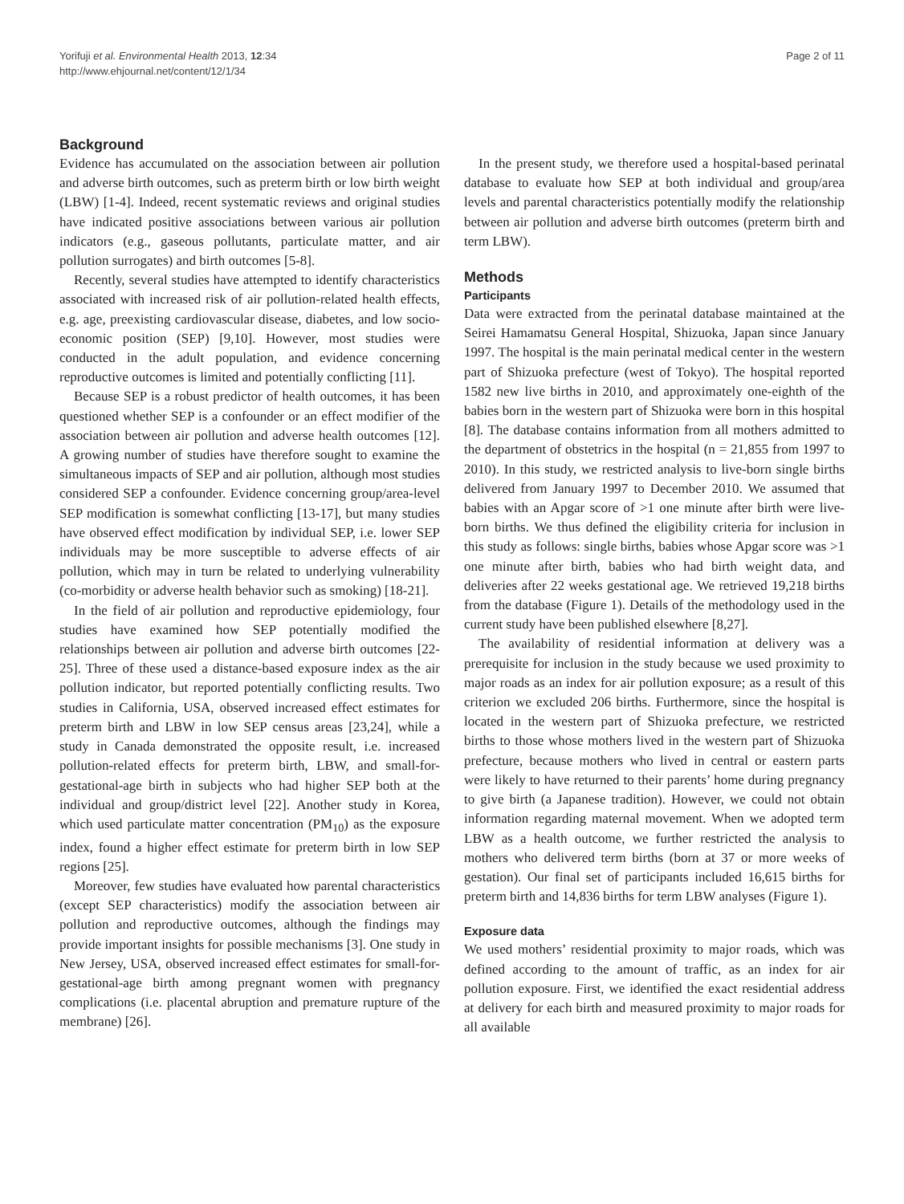Yorifuji et al. Environmental Health 2013, 12:34
http://www.ehjournal.net/content/12/1/34
Page 2 of 11
Background
Evidence has accumulated on the association between air pollution and adverse birth outcomes, such as preterm birth or low birth weight (LBW) [1-4]. Indeed, recent systematic reviews and original studies have indicated positive associations between various air pollution indicators (e.g., gaseous pollutants, particulate matter, and air pollution surrogates) and birth outcomes [5-8].
Recently, several studies have attempted to identify characteristics associated with increased risk of air pollution-related health effects, e.g. age, preexisting cardiovascular disease, diabetes, and low socio-economic position (SEP) [9,10]. However, most studies were conducted in the adult population, and evidence concerning reproductive outcomes is limited and potentially conflicting [11].
Because SEP is a robust predictor of health outcomes, it has been questioned whether SEP is a confounder or an effect modifier of the association between air pollution and adverse health outcomes [12]. A growing number of studies have therefore sought to examine the simultaneous impacts of SEP and air pollution, although most studies considered SEP a confounder. Evidence concerning group/area-level SEP modification is somewhat conflicting [13-17], but many studies have observed effect modification by individual SEP, i.e. lower SEP individuals may be more susceptible to adverse effects of air pollution, which may in turn be related to underlying vulnerability (co-morbidity or adverse health behavior such as smoking) [18-21].
In the field of air pollution and reproductive epidemiology, four studies have examined how SEP potentially modified the relationships between air pollution and adverse birth outcomes [22-25]. Three of these used a distance-based exposure index as the air pollution indicator, but reported potentially conflicting results. Two studies in California, USA, observed increased effect estimates for preterm birth and LBW in low SEP census areas [23,24], while a study in Canada demonstrated the opposite result, i.e. increased pollution-related effects for preterm birth, LBW, and small-for-gestational-age birth in subjects who had higher SEP both at the individual and group/district level [22]. Another study in Korea, which used particulate matter concentration (PM<sub>10</sub>) as the exposure index, found a higher effect estimate for preterm birth in low SEP regions [25].
Moreover, few studies have evaluated how parental characteristics (except SEP characteristics) modify the association between air pollution and reproductive outcomes, although the findings may provide important insights for possible mechanisms [3]. One study in New Jersey, USA, observed increased effect estimates for small-for-gestational-age birth among pregnant women with pregnancy complications (i.e. placental abruption and premature rupture of the membrane) [26].
In the present study, we therefore used a hospital-based perinatal database to evaluate how SEP at both individual and group/area levels and parental characteristics potentially modify the relationship between air pollution and adverse birth outcomes (preterm birth and term LBW).
Methods
Participants
Data were extracted from the perinatal database maintained at the Seirei Hamamatsu General Hospital, Shizuoka, Japan since January 1997. The hospital is the main perinatal medical center in the western part of Shizuoka prefecture (west of Tokyo). The hospital reported 1582 new live births in 2010, and approximately one-eighth of the babies born in the western part of Shizuoka were born in this hospital [8]. The database contains information from all mothers admitted to the department of obstetrics in the hospital (n = 21,855 from 1997 to 2010). In this study, we restricted analysis to live-born single births delivered from January 1997 to December 2010. We assumed that babies with an Apgar score of >1 one minute after birth were live-born births. We thus defined the eligibility criteria for inclusion in this study as follows: single births, babies whose Apgar score was >1 one minute after birth, babies who had birth weight data, and deliveries after 22 weeks gestational age. We retrieved 19,218 births from the database (Figure 1). Details of the methodology used in the current study have been published elsewhere [8,27].
The availability of residential information at delivery was a prerequisite for inclusion in the study because we used proximity to major roads as an index for air pollution exposure; as a result of this criterion we excluded 206 births. Furthermore, since the hospital is located in the western part of Shizuoka prefecture, we restricted births to those whose mothers lived in the western part of Shizuoka prefecture, because mothers who lived in central or eastern parts were likely to have returned to their parents’ home during pregnancy to give birth (a Japanese tradition). However, we could not obtain information regarding maternal movement. When we adopted term LBW as a health outcome, we further restricted the analysis to mothers who delivered term births (born at 37 or more weeks of gestation). Our final set of participants included 16,615 births for preterm birth and 14,836 births for term LBW analyses (Figure 1).
Exposure data
We used mothers’ residential proximity to major roads, which was defined according to the amount of traffic, as an index for air pollution exposure. First, we identified the exact residential address at delivery for each birth and measured proximity to major roads for all available